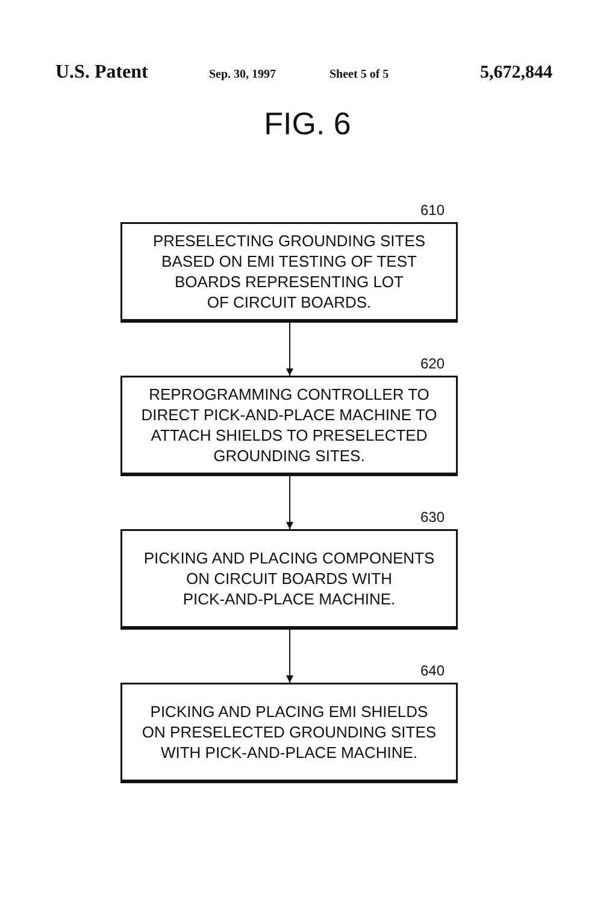U.S. Patent Sep. 30, 1997 Sheet 5 of 5 5,672,844
FIG. 6
610
PRESELECTING GROUNDING SITES
BASED ON EMI TESTING OF TEST
BOARDS REPRESENTING LOT
OF CIRCUIT BOARDS.
620
REPROGRAMMING CONTROLLER TO
DIRECT PICK-AND-PLACE MACHINE TO
ATTACH SHIELDS TO PRESELECTED
GROUNDING SITES.
630
PICKING AND PLACING COMPONENTS
ON CIRCUIT BOARDS WITH
PICK-AND-PLACE MACHINE.
640
PICKING AND PLACING EMI SHIELDS
ON PRESELECTED GROUNDING SITES
WITH PICK-AND-PLACE MACHINE.